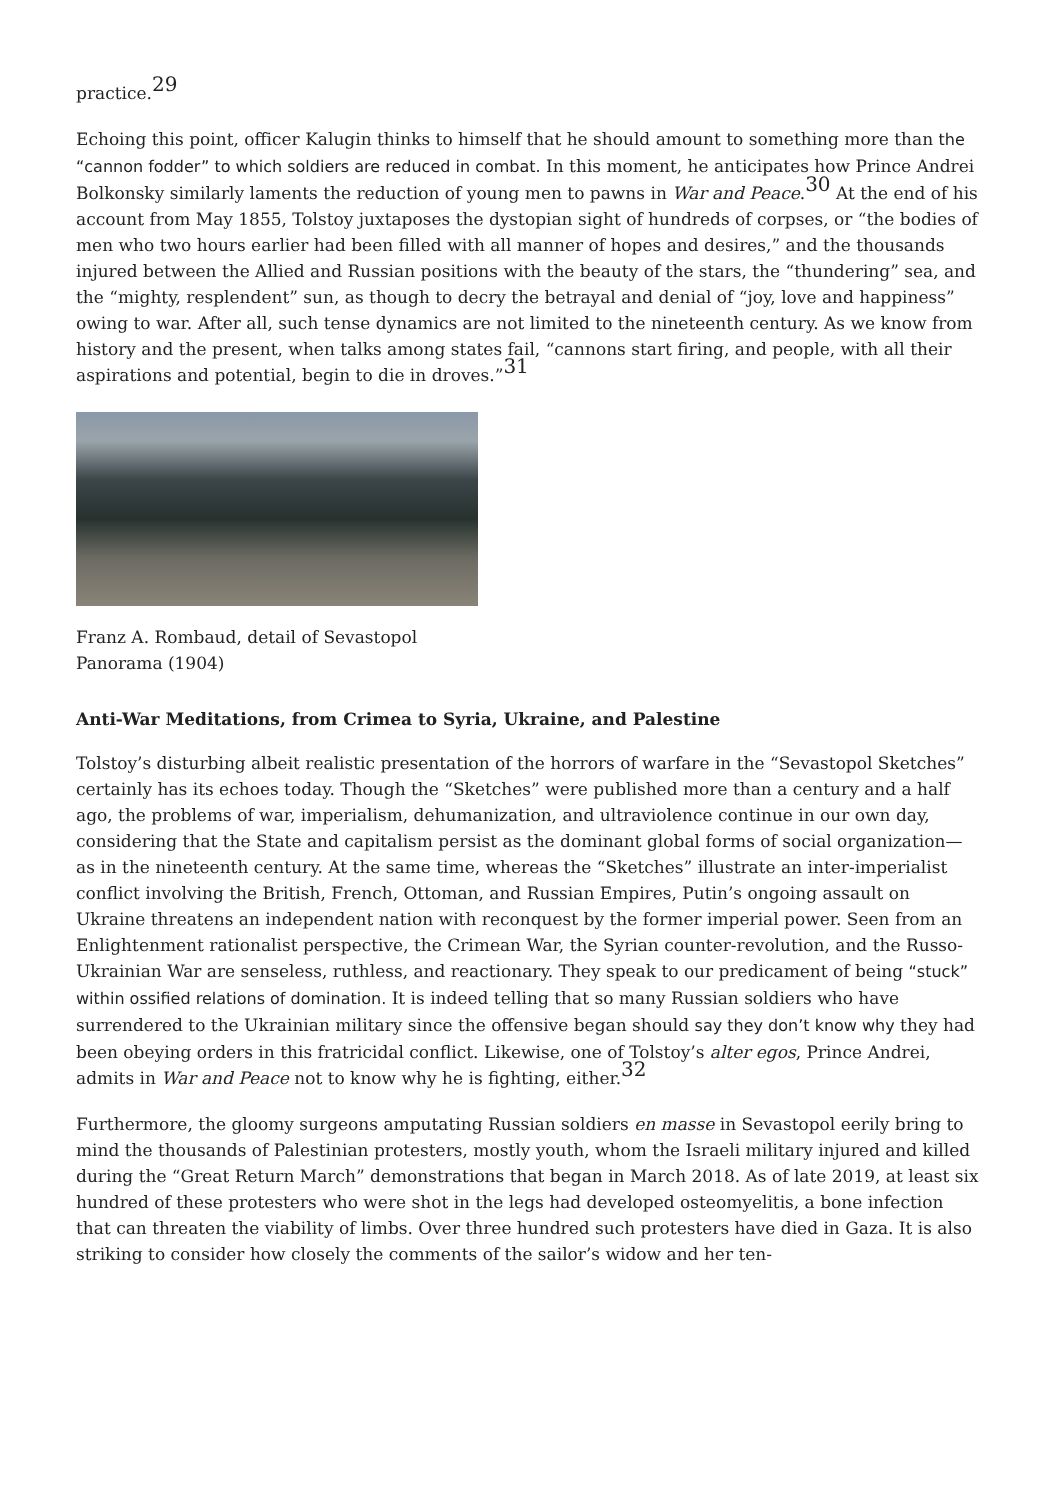practice.<sup>29</sup>
Echoing this point, officer Kalugin thinks to himself that he should amount to something more than the “cannon fodder” to which soldiers are reduced in combat. In this moment, he anticipates how Prince Andrei Bolkonsky similarly laments the reduction of young men to pawns in War and Peace.<sup>30</sup> At the end of his account from May 1855, Tolstoy juxtaposes the dystopian sight of hundreds of corpses, or “the bodies of men who two hours earlier had been filled with all manner of hopes and desires,” and the thousands injured between the Allied and Russian positions with the beauty of the stars, the “thundering” sea, and the “mighty, resplendent” sun, as though to decry the betrayal and denial of “joy, love and happiness” owing to war. After all, such tense dynamics are not limited to the nineteenth century. As we know from history and the present, when talks among states fail, “cannons start firing, and people, with all their aspirations and potential, begin to die in droves.”<sup>31</sup>
Franz A. Rombaud, detail of Sevastopol
Panorama (1904)
Anti-War Meditations, from Crimea to Syria, Ukraine, and Palestine
Tolstoy’s disturbing albeit realistic presentation of the horrors of warfare in the “Sevastopol Sketches” certainly has its echoes today. Though the “Sketches” were published more than a century and a half ago, the problems of war, imperialism, dehumanization, and ultraviolence continue in our own day, considering that the State and capitalism persist as the dominant global forms of social organization—as in the nineteenth century. At the same time, whereas the “Sketches” illustrate an inter-imperialist conflict involving the British, French, Ottoman, and Russian Empires, Putin’s ongoing assault on Ukraine threatens an independent nation with reconquest by the former imperial power. Seen from an Enlightenment rationalist perspective, the Crimean War, the Syrian counter-revolution, and the Russo-Ukrainian War are senseless, ruthless, and reactionary. They speak to our predicament of being “stuck” within ossified relations of domination. It is indeed telling that so many Russian soldiers who have surrendered to the Ukrainian military since the offensive began should say they don’t know why they had been obeying orders in this fratricidal conflict. Likewise, one of Tolstoy’s alter egos, Prince Andrei, admits in War and Peace not to know why he is fighting, either.<sup>32</sup>
Furthermore, the gloomy surgeons amputating Russian soldiers en masse in Sevastopol eerily bring to mind the thousands of Palestinian protesters, mostly youth, whom the Israeli military injured and killed during the “Great Return March” demonstrations that began in March 2018. As of late 2019, at least six hundred of these protesters who were shot in the legs had developed osteomyelitis, a bone infection that can threaten the viability of limbs. Over three hundred such protesters have died in Gaza. It is also striking to consider how closely the comments of the sailor’s widow and her ten-